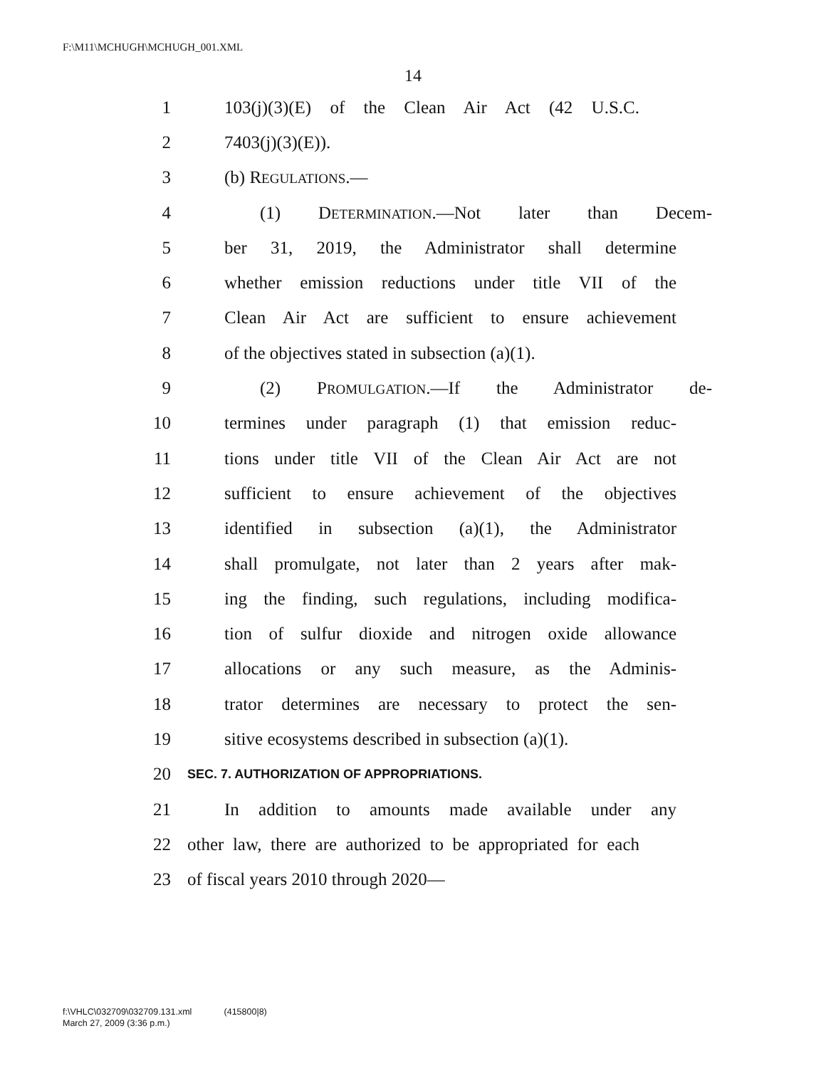F:\M11\MCHUGH\MCHUGH_001.XML
14
1 103(j)(3)(E) of the Clean Air Act (42 U.S.C.
2 7403(j)(3)(E)).
3 (b) REGULATIONS.—
4 (1) DETERMINATION.—Not later than Decem-
5 ber 31, 2019, the Administrator shall determine
6 whether emission reductions under title VII of the
7 Clean Air Act are sufficient to ensure achievement
8 of the objectives stated in subsection (a)(1).
9 (2) PROMULGATION.—If the Administrator de-
10 termines under paragraph (1) that emission reduc-
11 tions under title VII of the Clean Air Act are not
12 sufficient to ensure achievement of the objectives
13 identified in subsection (a)(1), the Administrator
14 shall promulgate, not later than 2 years after mak-
15 ing the finding, such regulations, including modifica-
16 tion of sulfur dioxide and nitrogen oxide allowance
17 allocations or any such measure, as the Adminis-
18 trator determines are necessary to protect the sen-
19 sitive ecosystems described in subsection (a)(1).
20 SEC. 7. AUTHORIZATION OF APPROPRIATIONS.
21 In addition to amounts made available under any
22 other law, there are authorized to be appropriated for each
23 of fiscal years 2010 through 2020—
f:\VHLC\032709\032709.131.xml (415800|8)
March 27, 2009 (3:36 p.m.)